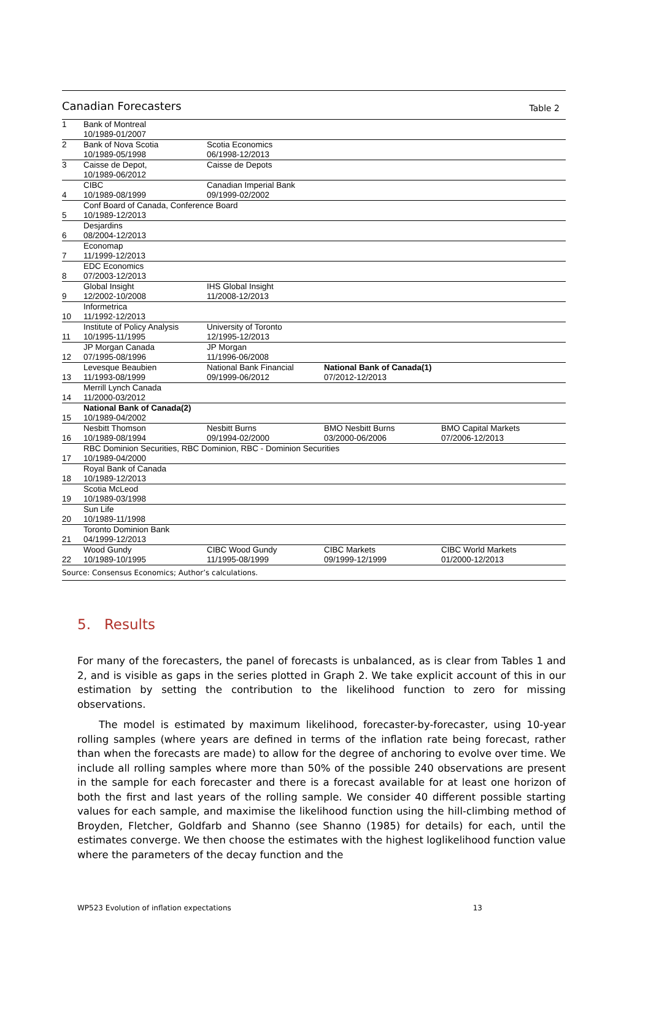Canadian Forecasters Table 2
| 1 | Bank of Montreal 10/1989-01/2007 | | | |
| 2 | Bank of Nova Scotia 10/1989-05/1998 | Scotia Economics 06/1998-12/2013 | | |
| 3 | Caisse de Depot, 10/1989-06/2012 | Caisse de Depots | | |
| 4 | CIBC 10/1989-08/1999 | Canadian Imperial Bank 09/1999-02/2002 | | |
| 5 | Conf Board of Canada, Conference Board 10/1989-12/2013 | | | |
| 6 | Desjardins 08/2004-12/2013 | | | |
| 7 | Economap 11/1999-12/2013 | | | |
| 8 | EDC Economics 07/2003-12/2013 | | | |
| 9 | Global Insight 12/2002-10/2008 | IHS Global Insight 11/2008-12/2013 | | |
| 10 | Informetrica 11/1992-12/2013 | | | |
| 11 | Institute of Policy Analysis 10/1995-11/1995 | University of Toronto 12/1995-12/2013 | | |
| 12 | JP Morgan Canada 07/1995-08/1996 | JP Morgan 11/1996-06/2008 | | |
| 13 | Levesque Beaubien 11/1993-08/1999 | National Bank Financial 09/1999-06/2012 | National Bank of Canada(1) 07/2012-12/2013 | |
| 14 | Merrill Lynch Canada 11/2000-03/2012 | | | |
| 15 | National Bank of Canada(2) 10/1989-04/2002 | | | |
| 16 | Nesbitt Thomson 10/1989-08/1994 | Nesbitt Burns 09/1994-02/2000 | BMO Nesbitt Burns 03/2000-06/2006 | BMO Capital Markets 07/2006-12/2013 |
| 17 | RBC Dominion Securities, RBC Dominion, RBC - Dominion Securities 10/1989-04/2000 | | | |
| 18 | Royal Bank of Canada 10/1989-12/2013 | | | |
| 19 | Scotia McLeod 10/1989-03/1998 | | | |
| 20 | Sun Life 10/1989-11/1998 | | | |
| 21 | Toronto Dominion Bank 04/1999-12/2013 | | | |
| 22 | Wood Gundy 10/1989-10/1995 | CIBC Wood Gundy 11/1995-08/1999 | CIBC Markets 09/1999-12/1999 | CIBC World Markets 01/2000-12/2013 |
Source: Consensus Economics; Author’s calculations.
5. Results
For many of the forecasters, the panel of forecasts is unbalanced, as is clear from Tables 1 and 2, and is visible as gaps in the series plotted in Graph 2. We take explicit account of this in our estimation by setting the contribution to the likelihood function to zero for missing observations.
The model is estimated by maximum likelihood, forecaster-by-forecaster, using 10-year rolling samples (where years are defined in terms of the inflation rate being forecast, rather than when the forecasts are made) to allow for the degree of anchoring to evolve over time. We include all rolling samples where more than 50% of the possible 240 observations are present in the sample for each forecaster and there is a forecast available for at least one horizon of both the first and last years of the rolling sample. We consider 40 different possible starting values for each sample, and maximise the likelihood function using the hill-climbing method of Broyden, Fletcher, Goldfarb and Shanno (see Shanno (1985) for details) for each, until the estimates converge. We then choose the estimates with the highest loglikelihood function value where the parameters of the decay function and the
WP523 Evolution of inflation expectations 13